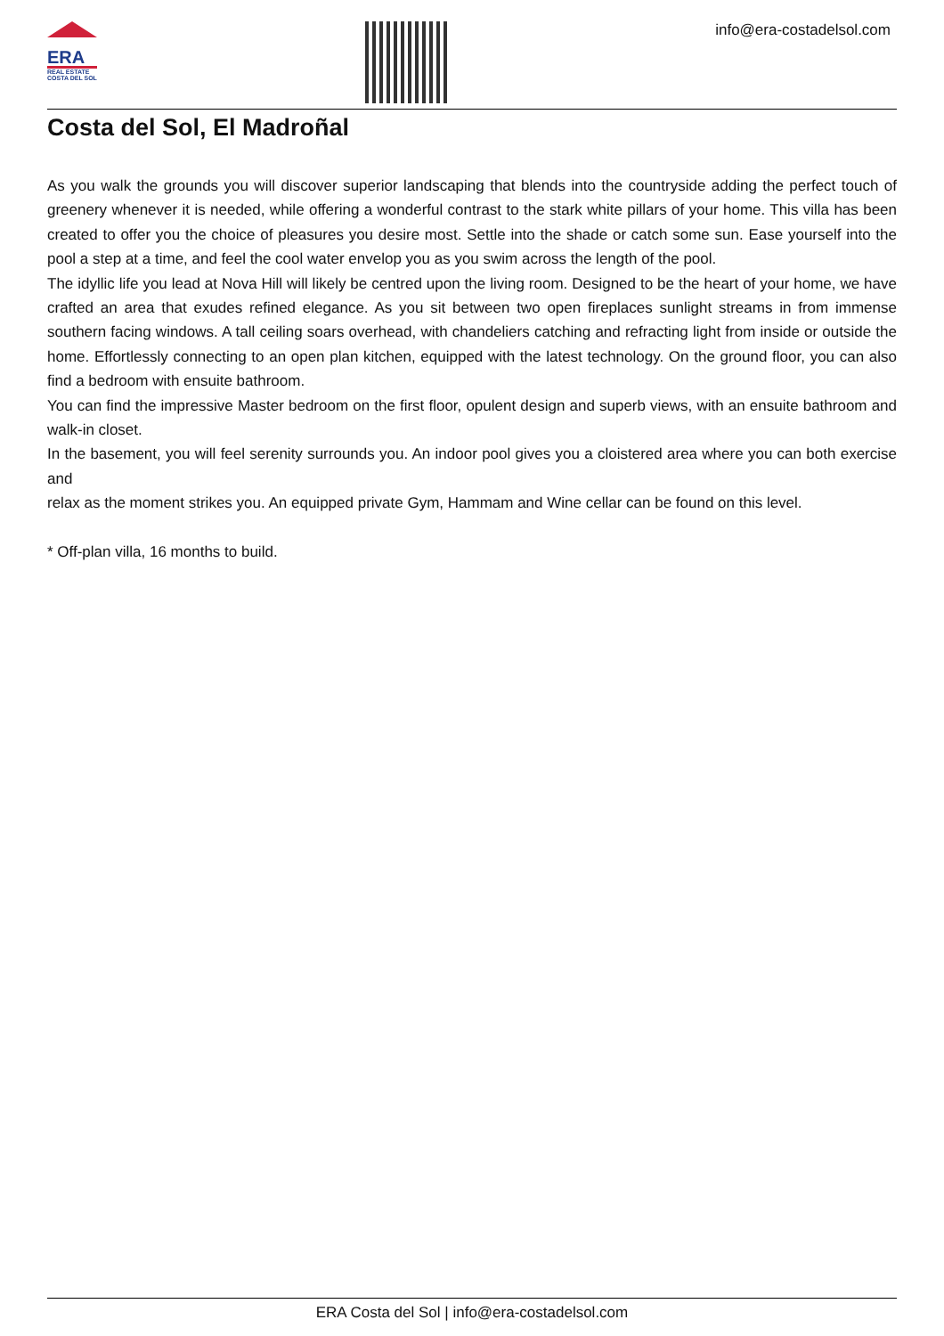ERA
REAL ESTATE
COSTA DEL SOL
info@era-costadelsol.com
Costa del Sol, El Madroñal
As you walk the grounds you will discover superior landscaping that blends into the countryside adding the perfect touch of greenery whenever it is needed, while offering a wonderful contrast to the stark white pillars of your home. This villa has been created to offer you the choice of pleasures you desire most. Settle into the shade or catch some sun. Ease yourself into the pool a step at a time, and feel the cool water envelop you as you swim across the length of the pool.
The idyllic life you lead at Nova Hill will likely be centred upon the living room. Designed to be the heart of your home, we have crafted an area that exudes refined elegance. As you sit between two open fireplaces sunlight streams in from immense southern facing windows. A tall ceiling soars overhead, with chandeliers catching and refracting light from inside or outside the home. Effortlessly connecting to an open plan kitchen, equipped with the latest technology. On the ground floor, you can also find a bedroom with ensuite bathroom.
You can find the impressive Master bedroom on the first floor, opulent design and superb views, with an ensuite bathroom and walk-in closet.
In the basement, you will feel serenity surrounds you. An indoor pool gives you a cloistered area where you can both exercise and
relax as the moment strikes you. An equipped private Gym, Hammam and Wine cellar can be found on this level.
* Off-plan villa, 16 months to build.
ERA Costa del Sol | info@era-costadelsol.com